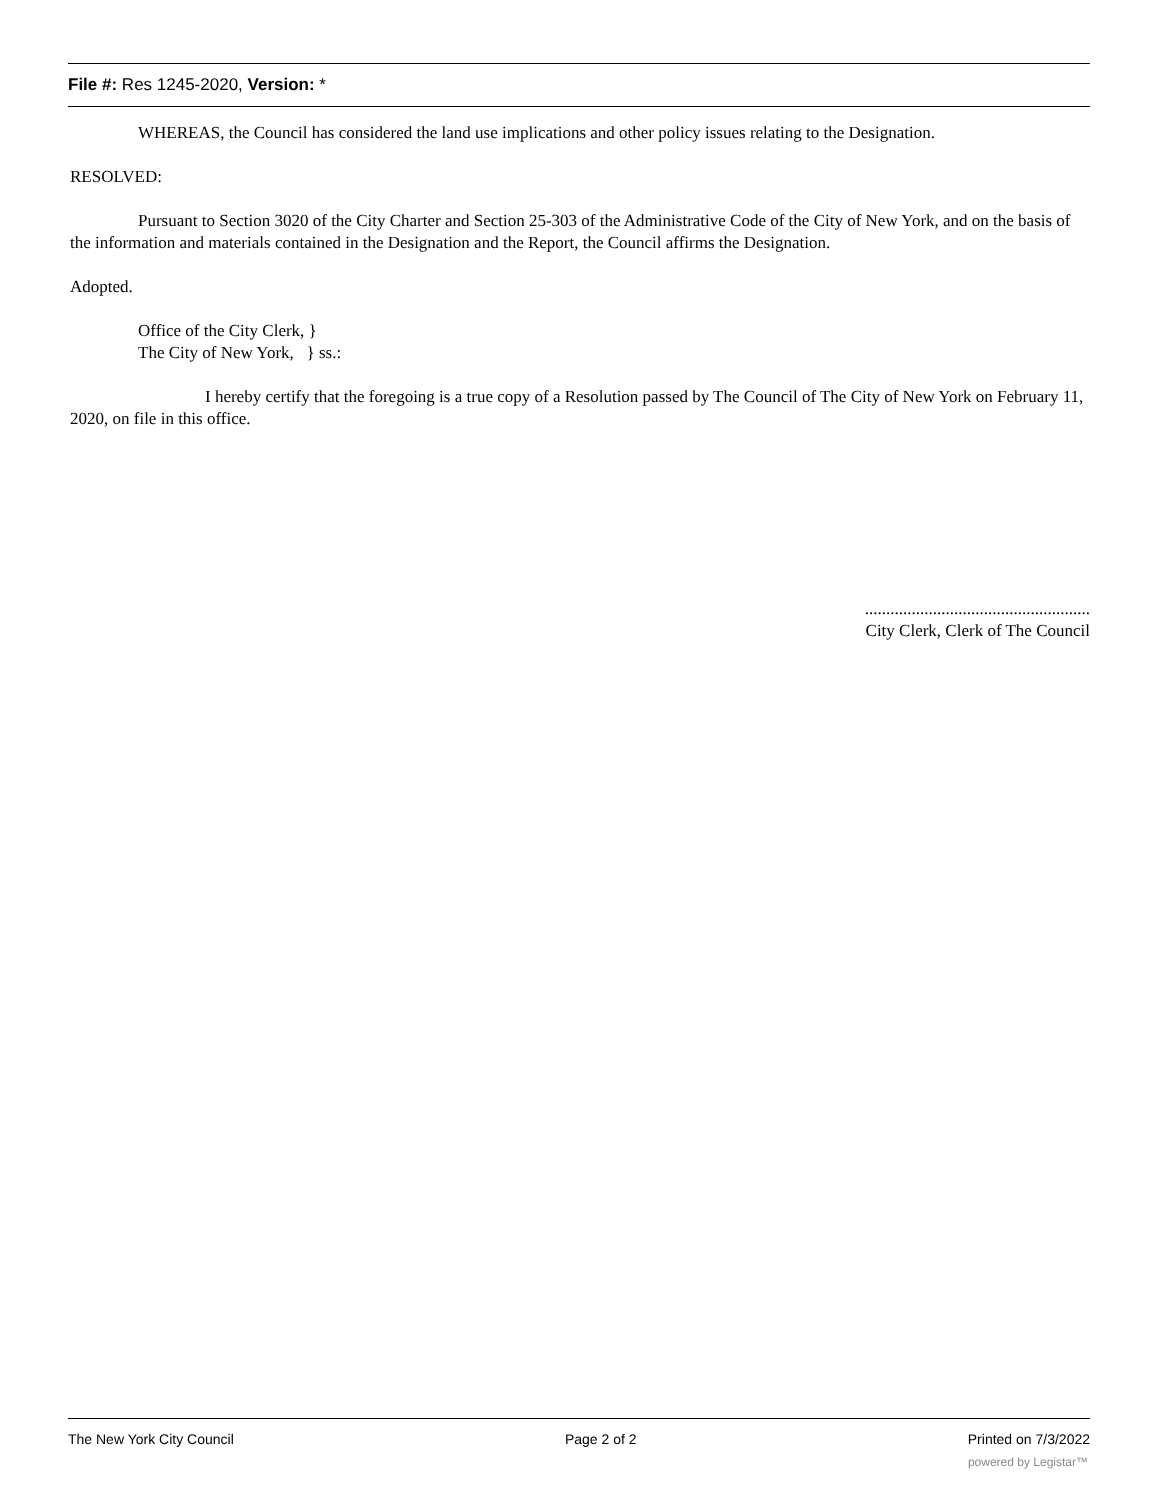File #: Res 1245-2020, Version: *
WHEREAS, the Council has considered the land use implications and other policy issues relating to the Designation.
RESOLVED:
Pursuant to Section 3020 of the City Charter and Section 25-303 of the Administrative Code of the City of New York, and on the basis of the information and materials contained in the Designation and the Report, the Council affirms the Designation.
Adopted.
Office of the City Clerk, }
The City of New York, } ss.:
I hereby certify that the foregoing is a true copy of a Resolution passed by The Council of The City of New York on February 11, 2020, on file in this office.
.....................................................
City Clerk, Clerk of The Council
The New York City Council Page 2 of 2 Printed on 7/3/2022
powered by Legistar™